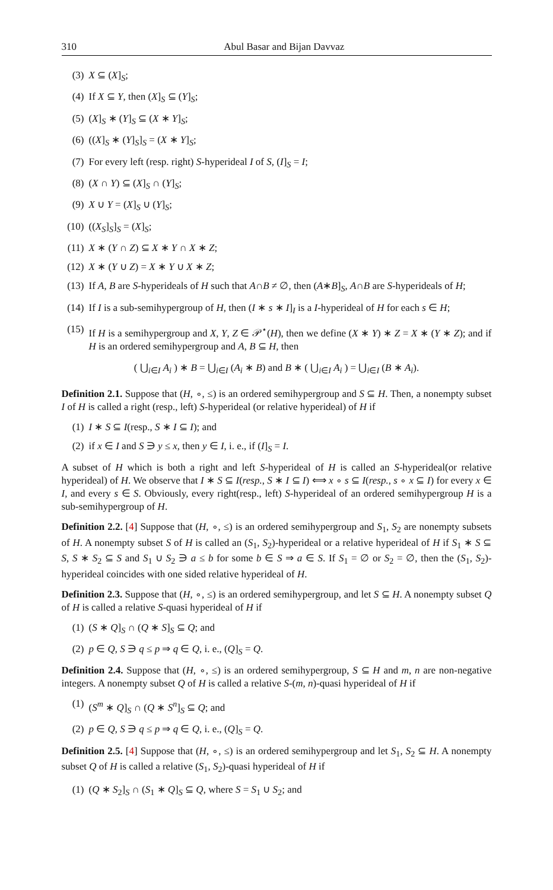310 Abul Basar and Bijan Davvaz
(3) X ⊆ (X]<sub>S</sub>;
(4) If X ⊆ Y, then (X]<sub>S</sub> ⊆ (Y]<sub>S</sub>;
(5) (X]<sub>S</sub> ∗ (Y]<sub>S</sub> ⊆ (X ∗ Y]<sub>S</sub>;
(6) ((X]<sub>S</sub> ∗ (Y]<sub>S</sub>]<sub>S</sub> = (X ∗ Y]<sub>S</sub>;
(7) For every left (resp. right) S-hyperideal I of S, (I]<sub>S</sub> = I;
(8) (X ∩ Y) ⊆ (X]<sub>S</sub> ∩ (Y]<sub>S</sub>;
(9) X ∪ Y = (X]<sub>S</sub> ∪ (Y]<sub>S</sub>;
(10) ((X<sub>S</sub>]<sub>S</sub>]<sub>S</sub> = (X]<sub>S</sub>;
(11) X ∗ (Y ∩ Z) ⊆ X ∗ Y ∩ X ∗ Z;
(12) X ∗ (Y ∪ Z) = X ∗ Y ∪ X ∗ Z;
(13) If A, B are S-hyperideals of H such that A∩B ≠ ∅, then (A∗B]<sub>S</sub>, A∩B are S-hyperideals of H;
(14) If I is a sub-semihypergroup of H, then (I ∗ s ∗ I]<sub>I</sub> is a I-hyperideal of H for each s ∈ H;
(15) If H is a semihypergroup and X, Y, Z ∈ 𝒫<sup>⋆</sup>(H), then we define (X ∗ Y) ∗ Z = X ∗ (Y ∗ Z); and if H is an ordered semihypergroup and A, B ⊆ H, then
( ⋃<sub>i∈I</sub> A<sub>i</sub> ) ∗ B = ⋃<sub>i∈I</sub> (A<sub>i</sub> ∗ B) and B ∗ ( ⋃<sub>i∈I</sub> A<sub>i</sub> ) = ⋃<sub>i∈I</sub> (B ∗ A<sub>i</sub>).
Definition 2.1. Suppose that (H, ∘, ≤) is an ordered semihypergroup and S ⊆ H. Then, a nonempty subset I of H is called a right (resp., left) S-hyperideal (or relative hyperideal) of H if
(1) I ∗ S ⊆ I(resp., S ∗ I ⊆ I); and
(2) if x ∈ I and S ∋ y ≤ x, then y ∈ I, i. e., if (I]<sub>S</sub> = I.
A subset of H which is both a right and left S-hyperideal of H is called an S-hyperideal(or relative hyperideal) of H. We observe that I ∗ S ⊆ I(resp., S ∗ I ⊆ I) ⟺ x ∘ s ⊆ I(resp., s ∘ x ⊆ I) for every x ∈ I, and every s ∈ S. Obviously, every right(resp., left) S-hyperideal of an ordered semihypergroup H is a sub-semihypergroup of H.
Definition 2.2. [4] Suppose that (H, ∘, ≤) is an ordered semihypergroup and S<sub>1</sub>, S<sub>2</sub> are nonempty subsets of H. A nonempty subset S of H is called an (S<sub>1</sub>, S<sub>2</sub>)-hyperideal or a relative hyperideal of H if S<sub>1</sub> ∗ S ⊆ S, S ∗ S<sub>2</sub> ⊆ S and S<sub>1</sub> ∪ S<sub>2</sub> ∋ a ≤ b for some b ∈ S ⇒ a ∈ S. If S<sub>1</sub> = ∅ or S<sub>2</sub> = ∅, then the (S<sub>1</sub>, S<sub>2</sub>)-hyperideal coincides with one sided relative hyperideal of H.
Definition 2.3. Suppose that (H, ∘, ≤) is an ordered semihypergroup, and let S ⊆ H. A nonempty subset Q of H is called a relative S-quasi hyperideal of H if
(1) (S ∗ Q]<sub>S</sub> ∩ (Q ∗ S]<sub>S</sub> ⊆ Q; and
(2) p ∈ Q, S ∋ q ≤ p ⇒ q ∈ Q, i. e., (Q]<sub>S</sub> = Q.
Definition 2.4. Suppose that (H, ∘, ≤) is an ordered semihypergroup, S ⊆ H and m, n are non-negative integers. A nonempty subset Q of H is called a relative S-(m, n)-quasi hyperideal of H if
(1) (S<sup>m</sup> ∗ Q]<sub>S</sub> ∩ (Q ∗ S<sup>n</sup>]<sub>S</sub> ⊆ Q; and
(2) p ∈ Q, S ∋ q ≤ p ⇒ q ∈ Q, i. e., (Q]<sub>S</sub> = Q.
Definition 2.5. [4] Suppose that (H, ∘, ≤) is an ordered semihypergroup and let S<sub>1</sub>, S<sub>2</sub> ⊆ H. A nonempty subset Q of H is called a relative (S<sub>1</sub>, S<sub>2</sub>)-quasi hyperideal of H if
(1) (Q ∗ S<sub>2</sub>]<sub>S</sub> ∩ (S<sub>1</sub> ∗ Q]<sub>S</sub> ⊆ Q, where S = S<sub>1</sub> ∪ S<sub>2</sub>; and